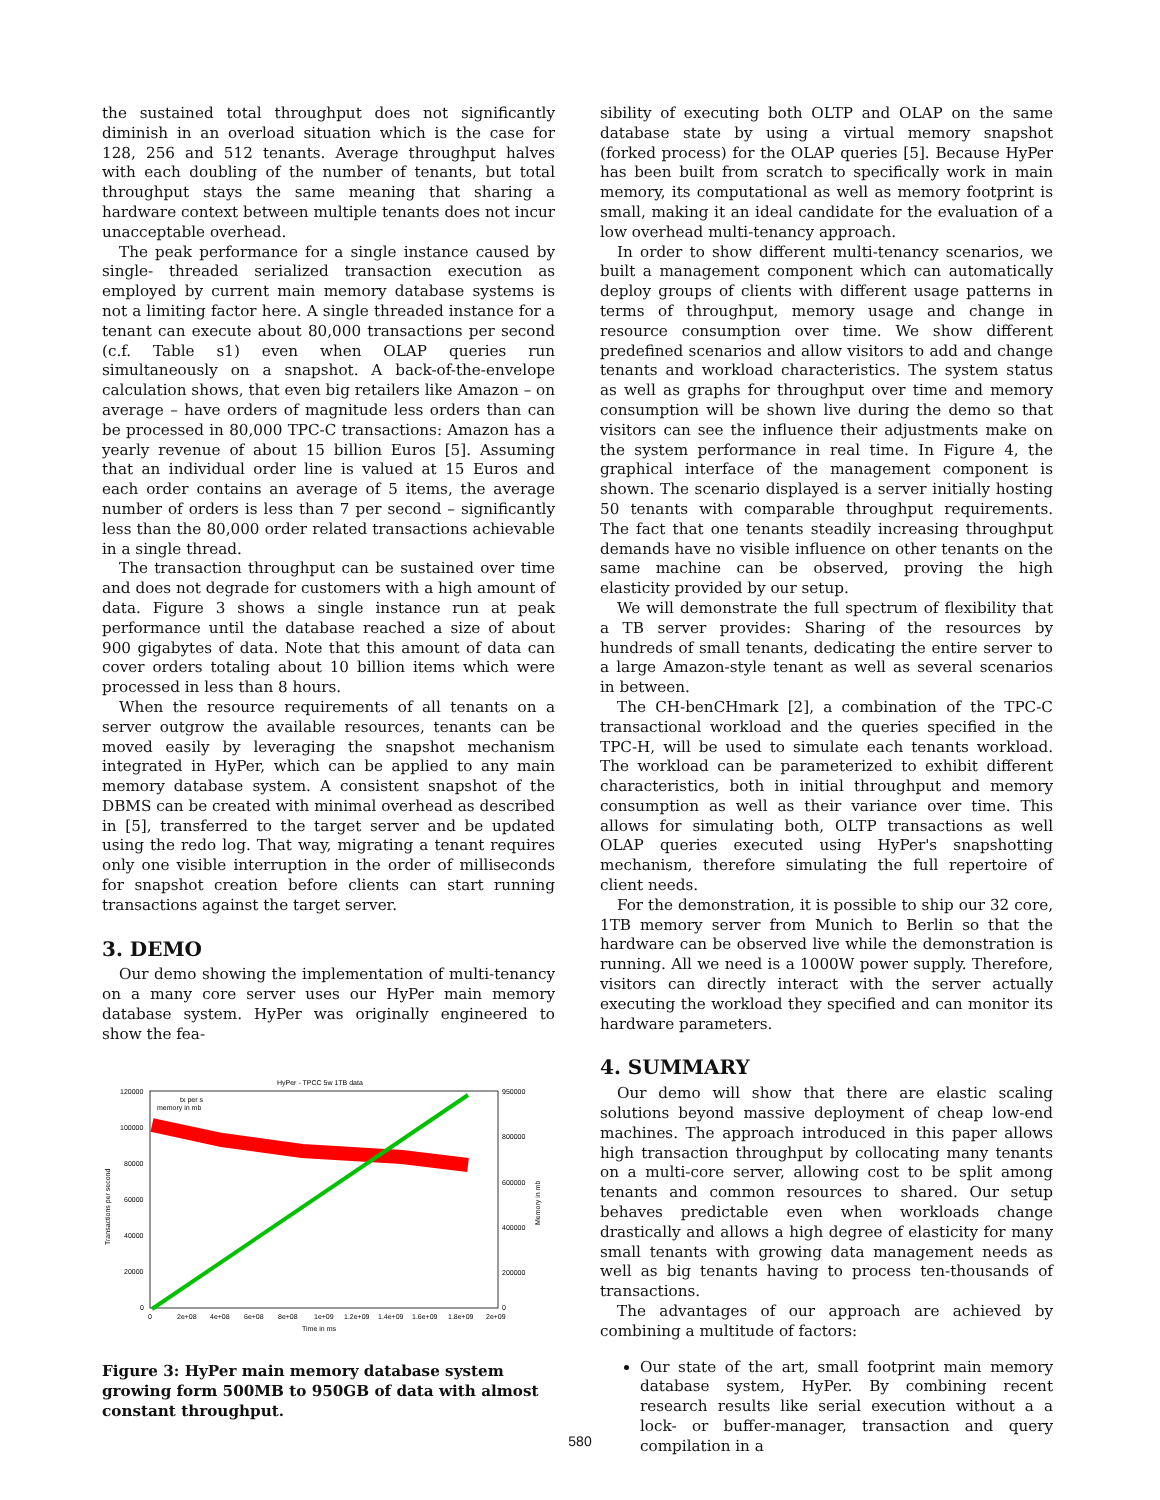the sustained total throughput does not significantly diminish in an overload situation which is the case for 128, 256 and 512 tenants. Average throughput halves with each doubling of the number of tenants, but total throughput stays the same meaning that sharing a hardware context between multiple tenants does not incur unacceptable overhead.
The peak performance for a single instance caused by single- threaded serialized transaction execution as employed by current main memory database systems is not a limiting factor here. A single threaded instance for a tenant can execute about 80,000 transactions per second (c.f. Table s1) even when OLAP queries run simultaneously on a snapshot. A back-of-the-envelope calculation shows, that even big retailers like Amazon – on average – have orders of magnitude less orders than can be processed in 80,000 TPC-C transactions: Amazon has a yearly revenue of about 15 billion Euros [5]. Assuming that an individual order line is valued at 15 Euros and each order contains an average of 5 items, the average number of orders is less than 7 per second – significantly less than the 80,000 order related transactions achievable in a single thread.
The transaction throughput can be sustained over time and does not degrade for customers with a high amount of data. Figure 3 shows a single instance run at peak performance until the database reached a size of about 900 gigabytes of data. Note that this amount of data can cover orders totaling about 10 billion items which were processed in less than 8 hours.
When the resource requirements of all tenants on a server outgrow the available resources, tenants can be moved easily by leveraging the snapshot mechanism integrated in HyPer, which can be applied to any main memory database system. A consistent snapshot of the DBMS can be created with minimal overhead as described in [5], transferred to the target server and be updated using the redo log. That way, migrating a tenant requires only one visible interruption in the order of milliseconds for snapshot creation before clients can start running transactions against the target server.
3. DEMO
Our demo showing the implementation of multi-tenancy on a many core server uses our HyPer main memory database system. HyPer was originally engineered to show the fea-
HyPer - TPCC 5w 1TB data
120000
100000
80000
60000
40000
20000
0
950000
800000
600000
400000
200000
0
0
2e+08
4e+08
6e+08
8e+08
1e+09
1.2e+09
1.4e+09
1.6e+09
1.8e+09
2e+09
Time in ms
Transactions per second
Memory in mb
tx per s
memory in mb
Figure 3: HyPer main memory database system growing form 500MB to 950GB of data with almost constant throughput.
sibility of executing both OLTP and OLAP on the same database state by using a virtual memory snapshot (forked process) for the OLAP queries [5]. Because HyPer has been built from scratch to specifically work in main memory, its computational as well as memory footprint is small, making it an ideal candidate for the evaluation of a low overhead multi-tenancy approach.
In order to show different multi-tenancy scenarios, we built a management component which can automatically deploy groups of clients with different usage patterns in terms of throughput, memory usage and change in resource consumption over time. We show different predefined scenarios and allow visitors to add and change tenants and workload characteristics. The system status as well as graphs for throughput over time and memory consumption will be shown live during the demo so that visitors can see the influence their adjustments make on the system performance in real time. In Figure 4, the graphical interface of the management component is shown. The scenario displayed is a server initially hosting 50 tenants with comparable throughput requirements. The fact that one tenants steadily increasing throughput demands have no visible influence on other tenants on the same machine can be observed, proving the high elasticity provided by our setup.
We will demonstrate the full spectrum of flexibility that a TB server provides: Sharing of the resources by hundreds of small tenants, dedicating the entire server to a large Amazon-style tenant as well as several scenarios in between.
The CH-benCHmark [2], a combination of the TPC-C transactional workload and the queries specified in the TPC-H, will be used to simulate each tenants workload. The workload can be parameterized to exhibit different characteristics, both in initial throughput and memory consumption as well as their variance over time. This allows for simulating both, OLTP transactions as well OLAP queries executed using HyPer's snapshotting mechanism, therefore simulating the full repertoire of client needs.
For the demonstration, it is possible to ship our 32 core, 1TB memory server from Munich to Berlin so that the hardware can be observed live while the demonstration is running. All we need is a 1000W power supply. Therefore, visitors can directly interact with the server actually executing the workload they specified and can monitor its hardware parameters.
4. SUMMARY
Our demo will show that there are elastic scaling solutions beyond massive deployment of cheap low-end machines. The approach introduced in this paper allows high transaction throughput by collocating many tenants on a multi-core server, allowing cost to be split among tenants and common resources to shared. Our setup behaves predictable even when workloads change drastically and allows a high degree of elasticity for many small tenants with growing data management needs as well as big tenants having to process ten-thousands of transactions.
The advantages of our approach are achieved by combining a multitude of factors:
Our state of the art, small footprint main memory database system, HyPer. By combining recent research results like serial execution without a a lock- or buffer-manager, transaction and query compilation in a
580